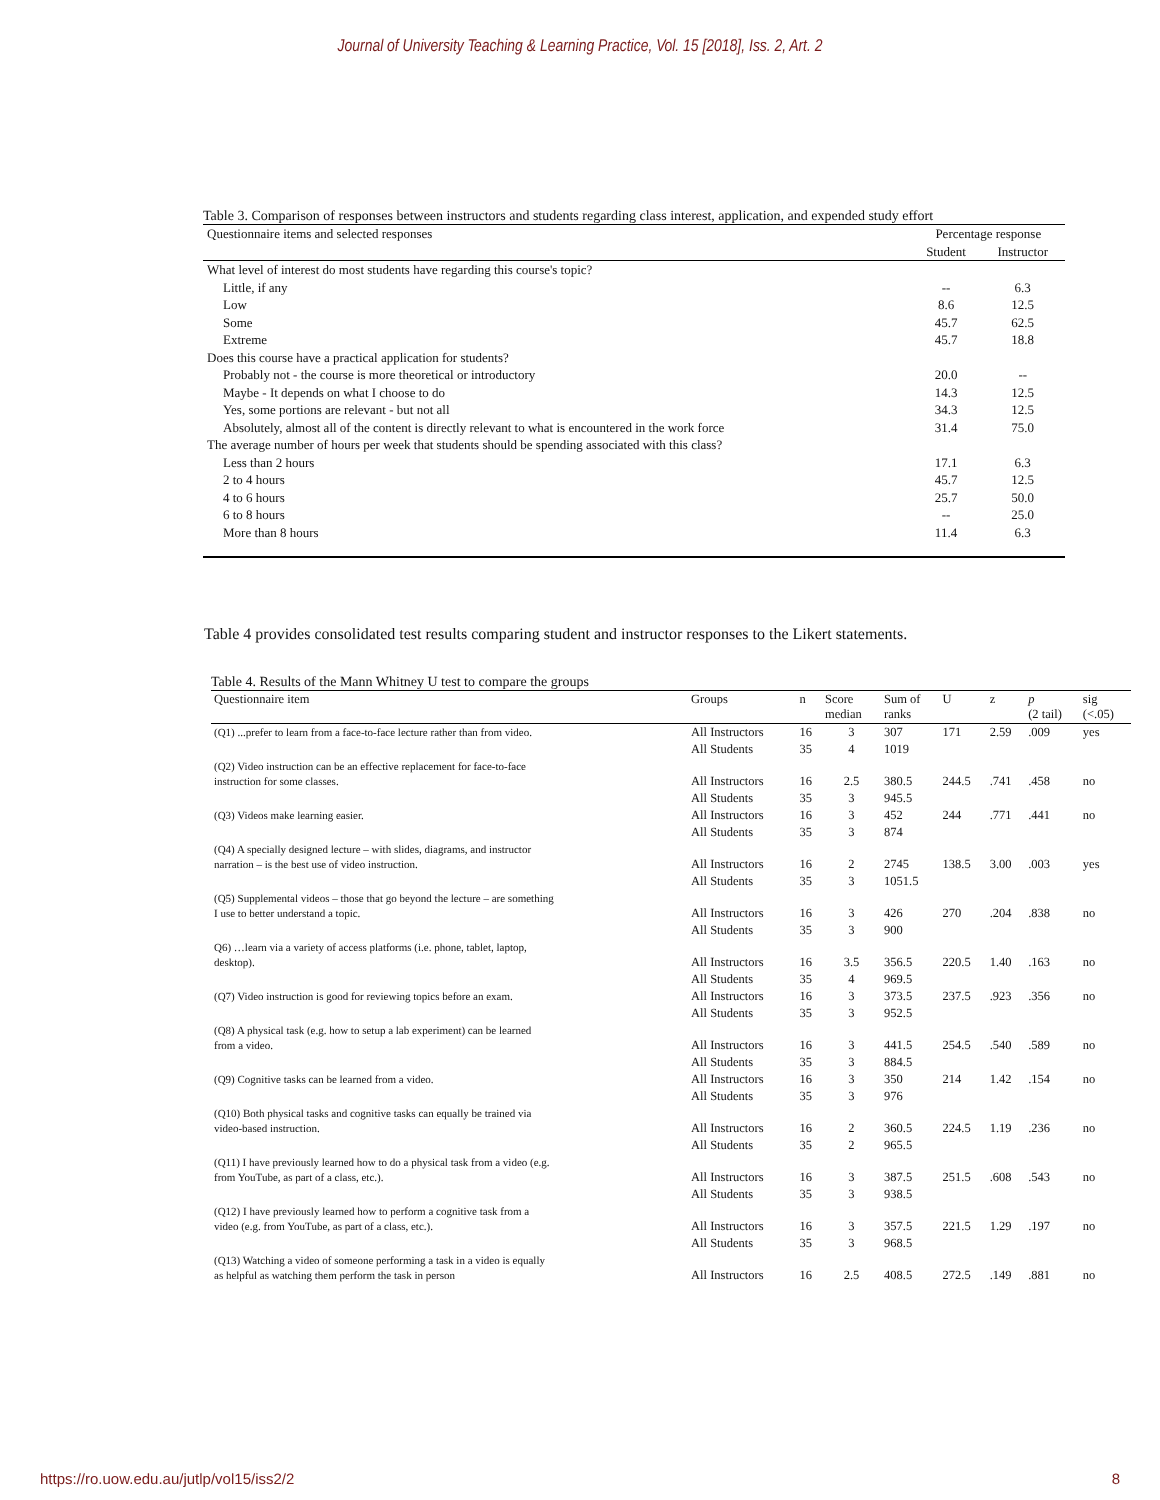Journal of University Teaching & Learning Practice, Vol. 15 [2018], Iss. 2, Art. 2
Table 3. Comparison of responses between instructors and students regarding class interest, application, and expended study effort
| Questionnaire items and selected responses | Percentage response | |
| | Student | Instructor |
| What level of interest do most students have regarding this course's topic? | | |
| Little, if any | -- | 6.3 |
| Low | 8.6 | 12.5 |
| Some | 45.7 | 62.5 |
| Extreme | 45.7 | 18.8 |
| Does this course have a practical application for students? | | |
| Probably not - the course is more theoretical or introductory | 20.0 | -- |
| Maybe - It depends on what I choose to do | 14.3 | 12.5 |
| Yes, some portions are relevant - but not all | 34.3 | 12.5 |
| Absolutely, almost all of the content is directly relevant to what is encountered in the work force | 31.4 | 75.0 |
| The average number of hours per week that students should be spending associated with this class? | | |
| Less than 2 hours | 17.1 | 6.3 |
| 2 to 4 hours | 45.7 | 12.5 |
| 4 to 6 hours | 25.7 | 50.0 |
| 6 to 8 hours | -- | 25.0 |
| More than 8 hours | 11.4 | 6.3 |
Table 4 provides consolidated test results comparing student and instructor responses to the Likert statements.
Table 4. Results of the Mann Whitney U test to compare the groups
| Questionnaire item | Groups | n | Score median | Sum of ranks | U | z | p (2 tail) | sig (<.05) |
| --- | --- | --- | --- | --- | --- | --- | --- | --- |
| (Q1) ...prefer to learn from a face-to-face lecture rather than from video. | All Instructors | 16 | 3 | 307 | 171 | 2.59 | .009 | yes |
| | All Students | 35 | 4 | 1019 | | | | |
| (Q2) Video instruction can be an effective replacement for face-to-face instruction for some classes. | All Instructors | 16 | 2.5 | 380.5 | 244.5 | .741 | .458 | no |
| | All Students | 35 | 3 | 945.5 | | | | |
| (Q3) Videos make learning easier. | All Instructors | 16 | 3 | 452 | 244 | .771 | .441 | no |
| | All Students | 35 | 3 | 874 | | | | |
| (Q4) A specially designed lecture – with slides, diagrams, and instructor narration – is the best use of video instruction. | All Instructors | 16 | 2 | 2745 | 138.5 | 3.00 | .003 | yes |
| | All Students | 35 | 3 | 1051.5 | | | | |
| (Q5) Supplemental videos – those that go beyond the lecture – are something I use to better understand a topic. | All Instructors | 16 | 3 | 426 | 270 | .204 | .838 | no |
| | All Students | 35 | 3 | 900 | | | | |
| Q6) …learn via a variety of access platforms (i.e. phone, tablet, laptop, desktop). | All Instructors | 16 | 3.5 | 356.5 | 220.5 | 1.40 | .163 | no |
| | All Students | 35 | 4 | 969.5 | | | | |
| (Q7) Video instruction is good for reviewing topics before an exam. | All Instructors | 16 | 3 | 373.5 | 237.5 | .923 | .356 | no |
| | All Students | 35 | 3 | 952.5 | | | | |
| (Q8) A physical task (e.g. how to setup a lab experiment) can be learned from a video. | All Instructors | 16 | 3 | 441.5 | 254.5 | .540 | .589 | no |
| | All Students | 35 | 3 | 884.5 | | | | |
| (Q9) Cognitive tasks can be learned from a video. | All Instructors | 16 | 3 | 350 | 214 | 1.42 | .154 | no |
| | All Students | 35 | 3 | 976 | | | | |
| (Q10) Both physical tasks and cognitive tasks can equally be trained via video-based instruction. | All Instructors | 16 | 2 | 360.5 | 224.5 | 1.19 | .236 | no |
| | All Students | 35 | 2 | 965.5 | | | | |
| (Q11) I have previously learned how to do a physical task from a video (e.g. from YouTube, as part of a class, etc.). | All Instructors | 16 | 3 | 387.5 | 251.5 | .608 | .543 | no |
| | All Students | 35 | 3 | 938.5 | | | | |
| (Q12) I have previously learned how to perform a cognitive task from a video (e.g. from YouTube, as part of a class, etc.). | All Instructors | 16 | 3 | 357.5 | 221.5 | 1.29 | .197 | no |
| | All Students | 35 | 3 | 968.5 | | | | |
| (Q13) Watching a video of someone performing a task in a video is equally as helpful as watching them perform the task in person | All Instructors | 16 | 2.5 | 408.5 | 272.5 | .149 | .881 | no |
https://ro.uow.edu.au/jutlp/vol15/iss2/2 8